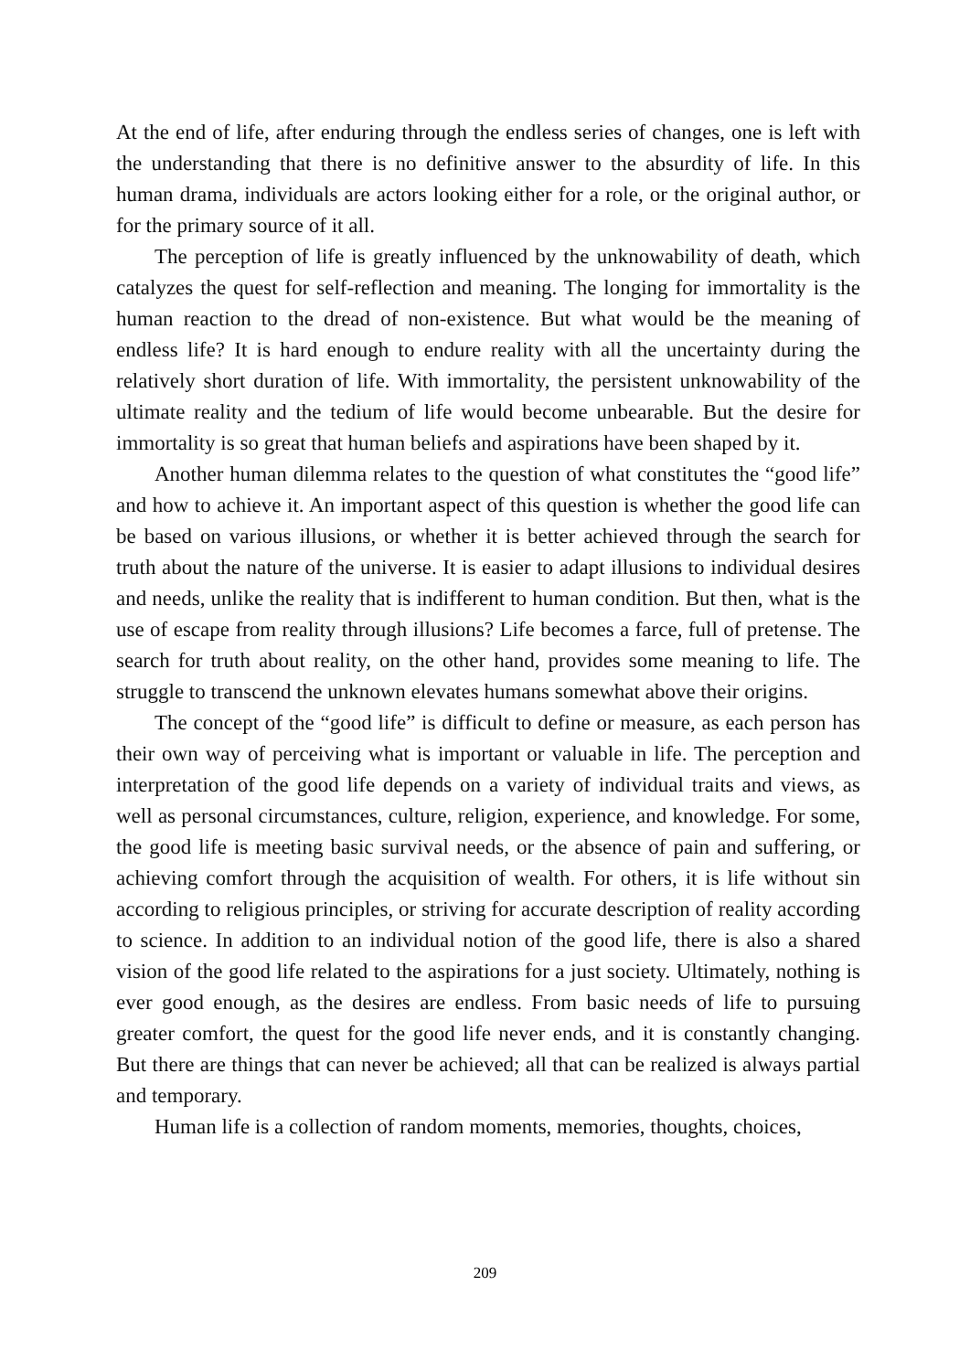At the end of life, after enduring through the endless series of changes, one is left with the understanding that there is no definitive answer to the absurdity of life. In this human drama, individuals are actors looking either for a role, or the original author, or for the primary source of it all.
The perception of life is greatly influenced by the unknowability of death, which catalyzes the quest for self-reflection and meaning. The longing for immortality is the human reaction to the dread of non-existence. But what would be the meaning of endless life? It is hard enough to endure reality with all the uncertainty during the relatively short duration of life. With immortality, the persistent unknowability of the ultimate reality and the tedium of life would become unbearable. But the desire for immortality is so great that human beliefs and aspirations have been shaped by it.
Another human dilemma relates to the question of what constitutes the “good life” and how to achieve it. An important aspect of this question is whether the good life can be based on various illusions, or whether it is better achieved through the search for truth about the nature of the universe. It is easier to adapt illusions to individual desires and needs, unlike the reality that is indifferent to human condition. But then, what is the use of escape from reality through illusions? Life becomes a farce, full of pretense. The search for truth about reality, on the other hand, provides some meaning to life. The struggle to transcend the unknown elevates humans somewhat above their origins.
The concept of the “good life” is difficult to define or measure, as each person has their own way of perceiving what is important or valuable in life. The perception and interpretation of the good life depends on a variety of individual traits and views, as well as personal circumstances, culture, religion, experience, and knowledge. For some, the good life is meeting basic survival needs, or the absence of pain and suffering, or achieving comfort through the acquisition of wealth. For others, it is life without sin according to religious principles, or striving for accurate description of reality according to science. In addition to an individual notion of the good life, there is also a shared vision of the good life related to the aspirations for a just society. Ultimately, nothing is ever good enough, as the desires are endless. From basic needs of life to pursuing greater comfort, the quest for the good life never ends, and it is constantly changing. But there are things that can never be achieved; all that can be realized is always partial and temporary.
Human life is a collection of random moments, memories, thoughts, choices,
209